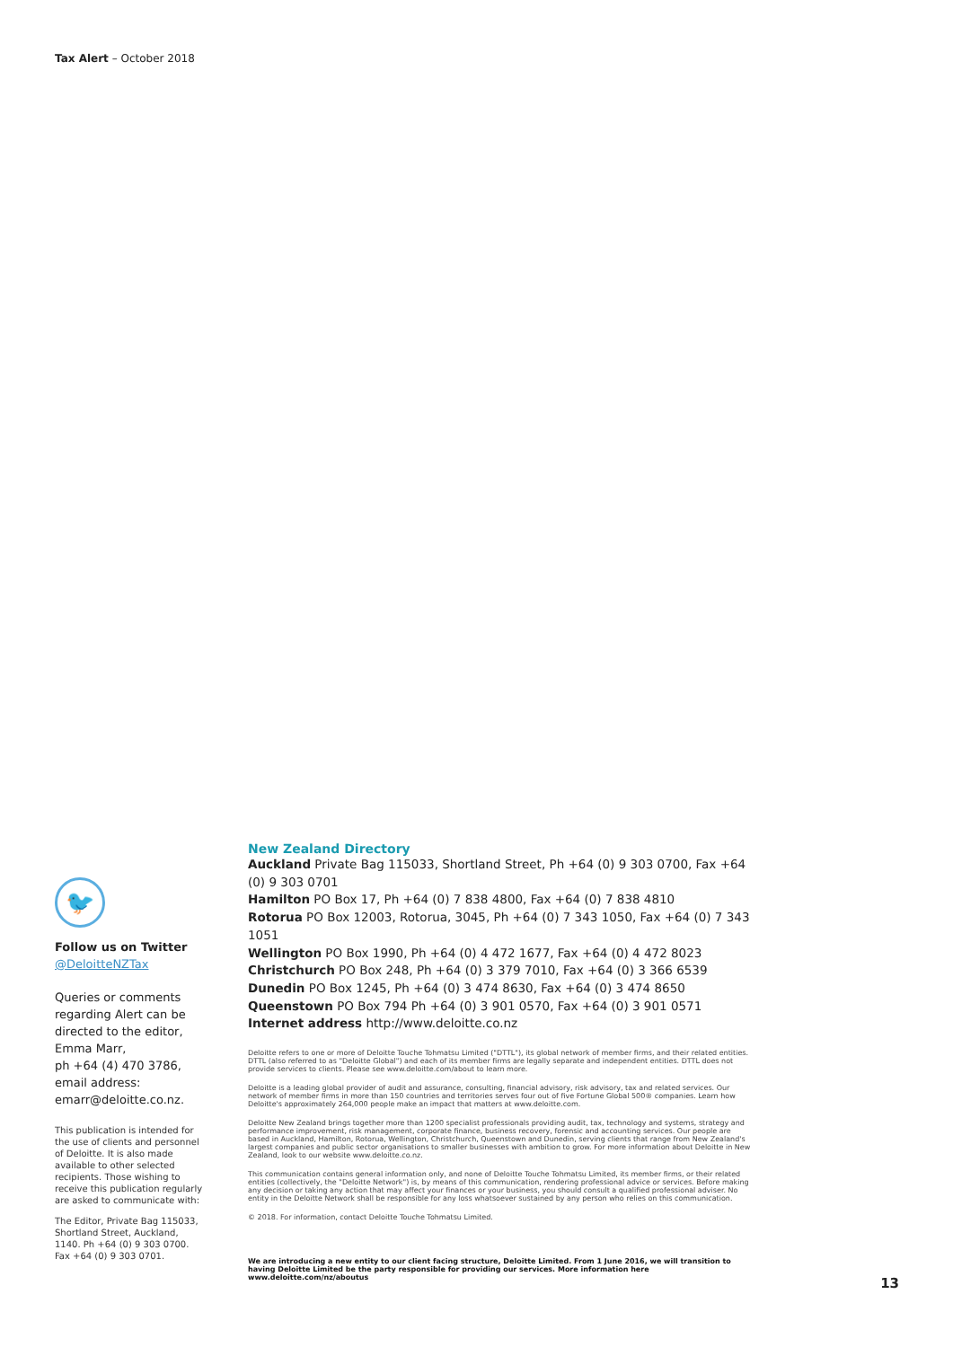Tax Alert – October 2018
🐦
Follow us on Twitter
@DeloitteNZTax
Queries or comments regarding Alert can be directed to the editor, Emma Marr,
ph +64 (4) 470 3786,
email address:
emarr@deloitte.co.nz.
This publication is intended for the use of clients and personnel of Deloitte. It is also made available to other selected recipients. Those wishing to receive this publication regularly are asked to communicate with:
The Editor, Private Bag 115033, Shortland Street, Auckland, 1140. Ph +64 (0) 9 303 0700. Fax +64 (0) 9 303 0701.
New Zealand Directory
Auckland Private Bag 115033, Shortland Street, Ph +64 (0) 9 303 0700, Fax +64 (0) 9 303 0701
Hamilton PO Box 17, Ph +64 (0) 7 838 4800, Fax +64 (0) 7 838 4810
Rotorua PO Box 12003, Rotorua, 3045, Ph +64 (0) 7 343 1050, Fax +64 (0) 7 343 1051
Wellington PO Box 1990, Ph +64 (0) 4 472 1677, Fax +64 (0) 4 472 8023
Christchurch PO Box 248, Ph +64 (0) 3 379 7010, Fax +64 (0) 3 366 6539
Dunedin PO Box 1245, Ph +64 (0) 3 474 8630, Fax +64 (0) 3 474 8650
Queenstown PO Box 794 Ph +64 (0) 3 901 0570, Fax +64 (0) 3 901 0571
Internet address http://www.deloitte.co.nz
Deloitte refers to one or more of Deloitte Touche Tohmatsu Limited ("DTTL"), its global network of member firms, and their related entities. DTTL (also referred to as "Deloitte Global") and each of its member firms are legally separate and independent entities. DTTL does not provide services to clients. Please see www.deloitte.com/about to learn more.
Deloitte is a leading global provider of audit and assurance, consulting, financial advisory, risk advisory, tax and related services. Our network of member firms in more than 150 countries and territories serves four out of five Fortune Global 500® companies. Learn how Deloitte's approximately 264,000 people make an impact that matters at www.deloitte.com.
Deloitte New Zealand brings together more than 1200 specialist professionals providing audit, tax, technology and systems, strategy and performance improvement, risk management, corporate finance, business recovery, forensic and accounting services. Our people are based in Auckland, Hamilton, Rotorua, Wellington, Christchurch, Queenstown and Dunedin, serving clients that range from New Zealand's largest companies and public sector organisations to smaller businesses with ambition to grow. For more information about Deloitte in New Zealand, look to our website www.deloitte.co.nz.
This communication contains general information only, and none of Deloitte Touche Tohmatsu Limited, its member firms, or their related entities (collectively, the "Deloitte Network") is, by means of this communication, rendering professional advice or services. Before making any decision or taking any action that may affect your finances or your business, you should consult a qualified professional adviser. No entity in the Deloitte Network shall be responsible for any loss whatsoever sustained by any person who relies on this communication.
© 2018. For information, contact Deloitte Touche Tohmatsu Limited.
We are introducing a new entity to our client facing structure, Deloitte Limited. From 1 June 2016, we will transition to having Deloitte Limited be the party responsible for providing our services. More information here www.deloitte.com/nz/aboutus
13